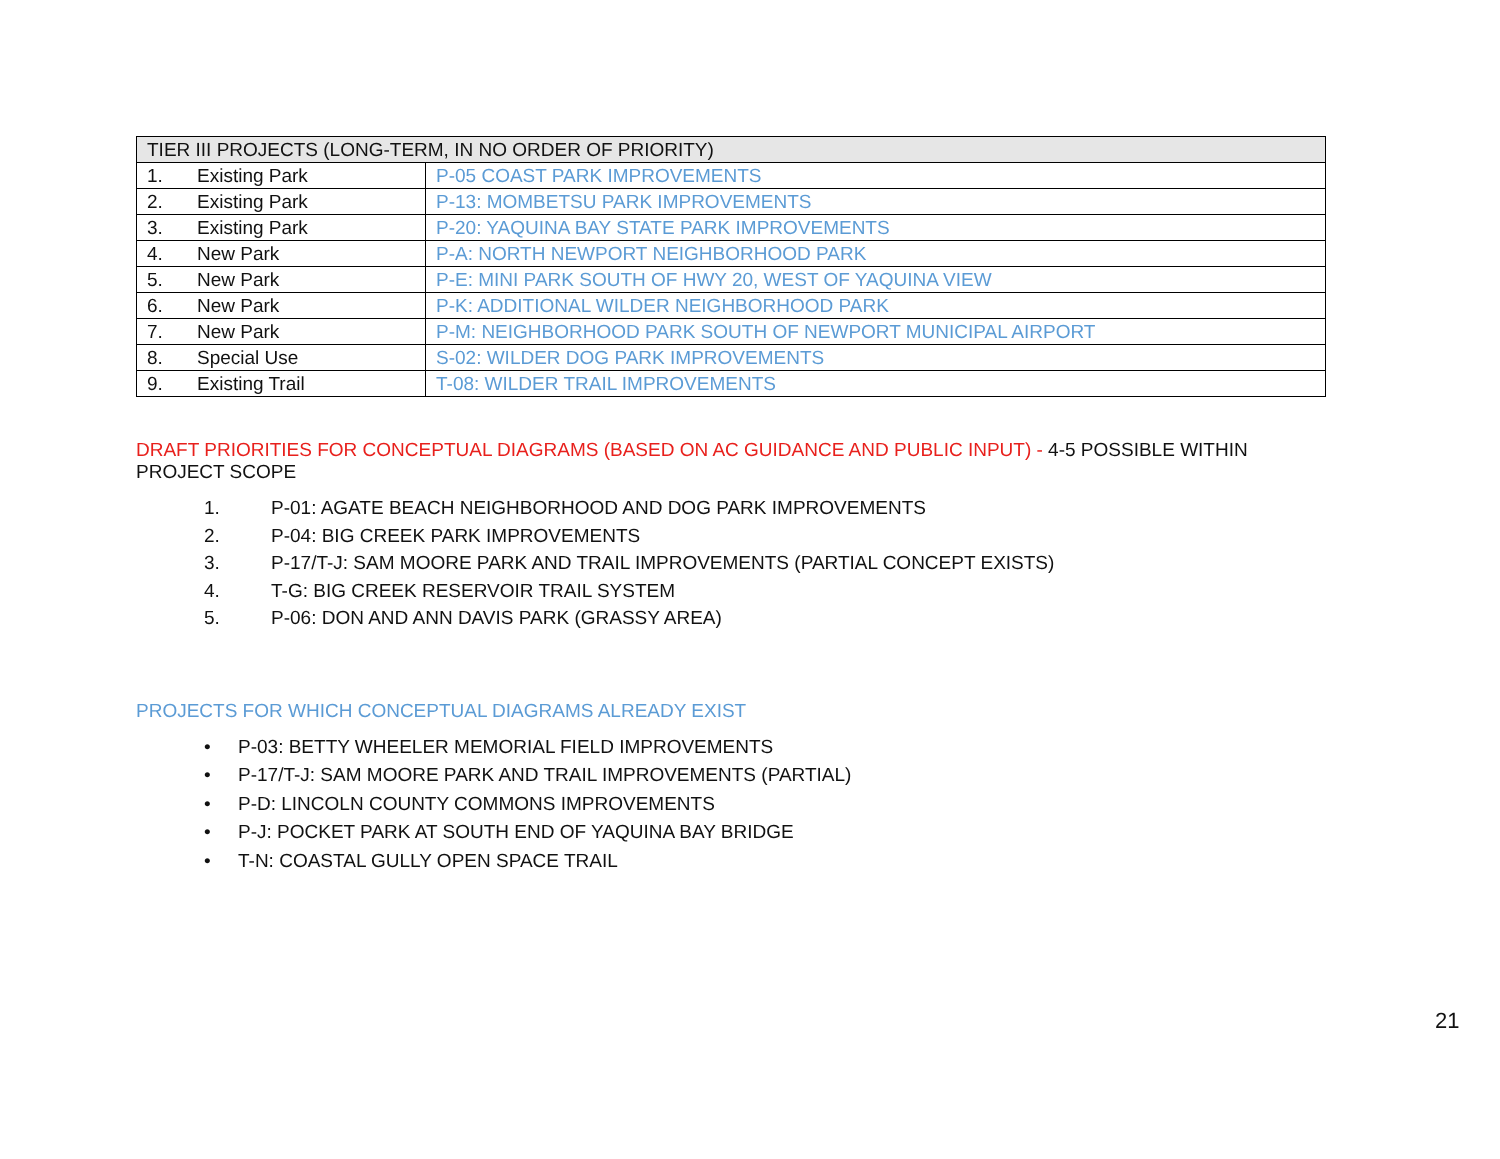| TIER III PROJECTS (LONG-TERM, IN NO ORDER OF PRIORITY) | |
| --- | --- |
| 1. Existing Park | P-05 COAST PARK IMPROVEMENTS |
| 2. Existing Park | P-13: MOMBETSU PARK IMPROVEMENTS |
| 3. Existing Park | P-20: YAQUINA BAY STATE PARK IMPROVEMENTS |
| 4. New Park | P-A: NORTH NEWPORT NEIGHBORHOOD PARK |
| 5. New Park | P-E: MINI PARK SOUTH OF HWY 20, WEST OF YAQUINA VIEW |
| 6. New Park | P-K: ADDITIONAL WILDER NEIGHBORHOOD PARK |
| 7. New Park | P-M: NEIGHBORHOOD PARK SOUTH OF NEWPORT MUNICIPAL AIRPORT |
| 8. Special Use | S-02: WILDER DOG PARK IMPROVEMENTS |
| 9. Existing Trail | T-08: WILDER TRAIL IMPROVEMENTS |
DRAFT PRIORITIES FOR CONCEPTUAL DIAGRAMS (BASED ON AC GUIDANCE AND PUBLIC INPUT) - 4-5 POSSIBLE WITHIN PROJECT SCOPE
1. P-01: AGATE BEACH NEIGHBORHOOD AND DOG PARK IMPROVEMENTS
2. P-04: BIG CREEK PARK IMPROVEMENTS
3. P-17/T-J: SAM MOORE PARK AND TRAIL IMPROVEMENTS (PARTIAL CONCEPT EXISTS)
4. T-G: BIG CREEK RESERVOIR TRAIL SYSTEM
5. P-06: DON AND ANN DAVIS PARK (GRASSY AREA)
PROJECTS FOR WHICH CONCEPTUAL DIAGRAMS ALREADY EXIST
• P-03: BETTY WHEELER MEMORIAL FIELD IMPROVEMENTS
• P-17/T-J: SAM MOORE PARK AND TRAIL IMPROVEMENTS (PARTIAL)
• P-D: LINCOLN COUNTY COMMONS IMPROVEMENTS
• P-J: POCKET PARK AT SOUTH END OF YAQUINA BAY BRIDGE
• T-N: COASTAL GULLY OPEN SPACE TRAIL
21